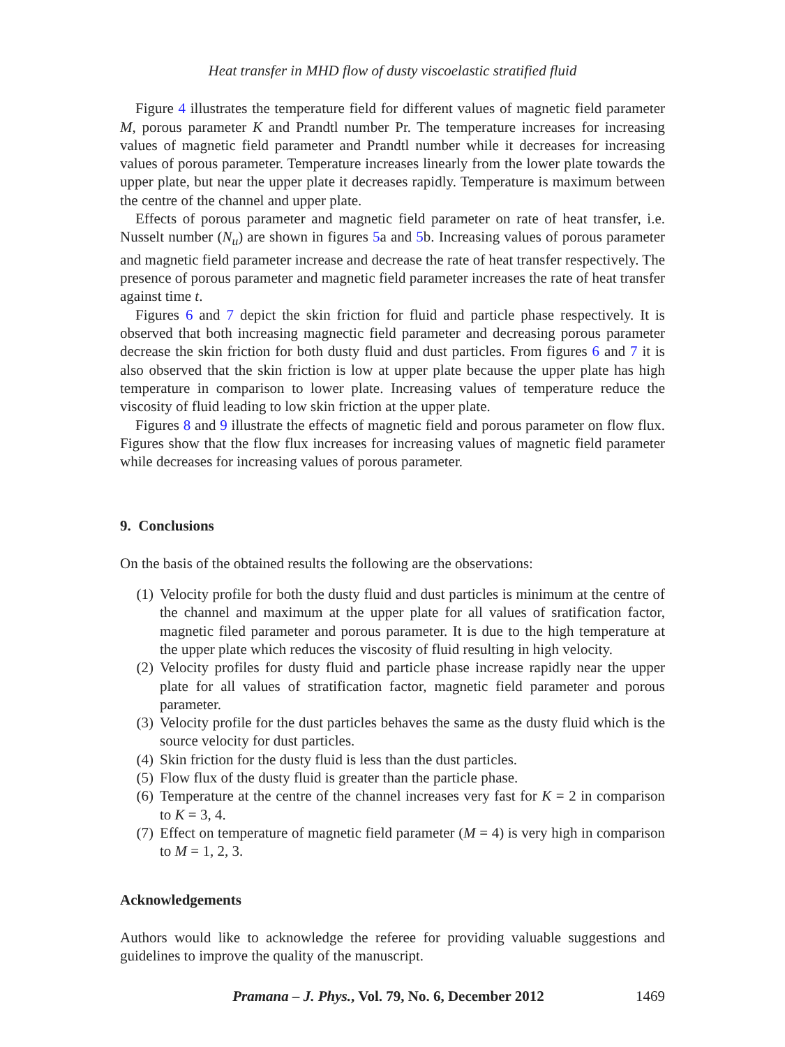Heat transfer in MHD flow of dusty viscoelastic stratified fluid
Figure 4 illustrates the temperature field for different values of magnetic field parameter M, porous parameter K and Prandtl number Pr. The temperature increases for increasing values of magnetic field parameter and Prandtl number while it decreases for increasing values of porous parameter. Temperature increases linearly from the lower plate towards the upper plate, but near the upper plate it decreases rapidly. Temperature is maximum between the centre of the channel and upper plate.
Effects of porous parameter and magnetic field parameter on rate of heat transfer, i.e. Nusselt number (N<sub>u</sub>) are shown in figures 5a and 5b. Increasing values of porous parameter and magnetic field parameter increase and decrease the rate of heat transfer respectively. The presence of porous parameter and magnetic field parameter increases the rate of heat transfer against time t.
Figures 6 and 7 depict the skin friction for fluid and particle phase respectively. It is observed that both increasing magnectic field parameter and decreasing porous parameter decrease the skin friction for both dusty fluid and dust particles. From figures 6 and 7 it is also observed that the skin friction is low at upper plate because the upper plate has high temperature in comparison to lower plate. Increasing values of temperature reduce the viscosity of fluid leading to low skin friction at the upper plate.
Figures 8 and 9 illustrate the effects of magnetic field and porous parameter on flow flux. Figures show that the flow flux increases for increasing values of magnetic field parameter while decreases for increasing values of porous parameter.
9. Conclusions
On the basis of the obtained results the following are the observations:
(1) Velocity profile for both the dusty fluid and dust particles is minimum at the centre of the channel and maximum at the upper plate for all values of sratification factor, magnetic filed parameter and porous parameter. It is due to the high temperature at the upper plate which reduces the viscosity of fluid resulting in high velocity.
(2) Velocity profiles for dusty fluid and particle phase increase rapidly near the upper plate for all values of stratification factor, magnetic field parameter and porous parameter.
(3) Velocity profile for the dust particles behaves the same as the dusty fluid which is the source velocity for dust particles.
(4) Skin friction for the dusty fluid is less than the dust particles.
(5) Flow flux of the dusty fluid is greater than the particle phase.
(6) Temperature at the centre of the channel increases very fast for K = 2 in comparison to K = 3, 4.
(7) Effect on temperature of magnetic field parameter (M = 4) is very high in comparison to M = 1, 2, 3.
Acknowledgements
Authors would like to acknowledge the referee for providing valuable suggestions and guidelines to improve the quality of the manuscript.
Pramana – J. Phys., Vol. 79, No. 6, December 2012 1469